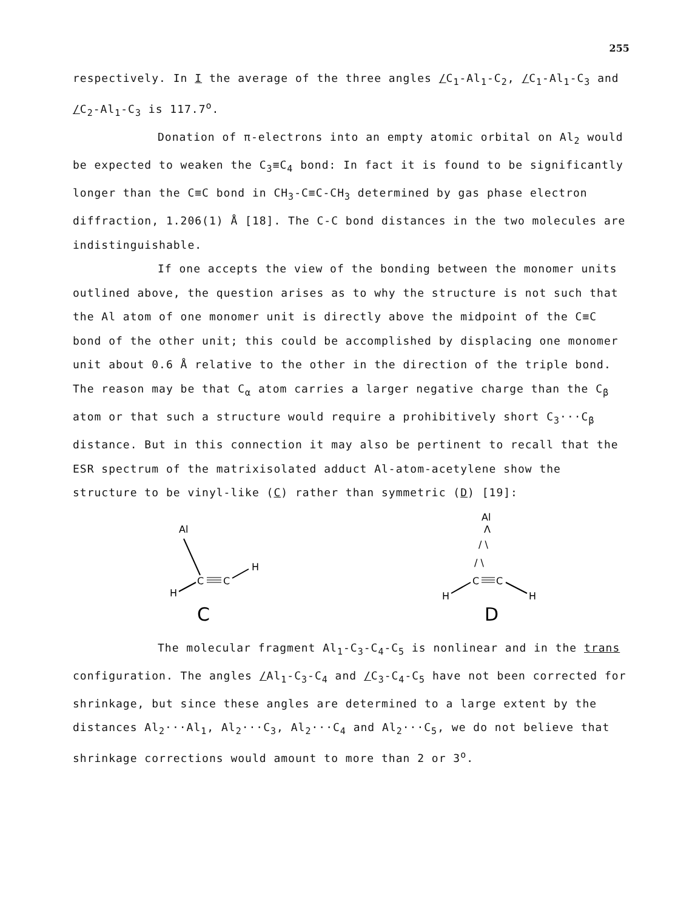255
respectively. In I the average of the three angles /C<sub>1</sub>-Al<sub>1</sub>-C<sub>2</sub>, /C<sub>1</sub>-Al<sub>1</sub>-C<sub>3</sub> and /C<sub>2</sub>-Al<sub>1</sub>-C<sub>3</sub> is 117.7<sup>o</sup>.
Donation of π-electrons into an empty atomic orbital on Al<sub>2</sub> would be expected to weaken the C<sub>3</sub>≡C<sub>4</sub> bond: In fact it is found to be significantly longer than the C≡C bond in CH<sub>3</sub>-C≡C-CH<sub>3</sub> determined by gas phase electron diffraction, 1.206(1) Å [18]. The C-C bond distances in the two molecules are indistinguishable.
If one accepts the view of the bonding between the monomer units outlined above, the question arises as to why the structure is not such that the Al atom of one monomer unit is directly above the midpoint of the C≡C bond of the other unit; this could be accomplished by displacing one monomer unit about 0.6 Å relative to the other in the direction of the triple bond. The reason may be that C<sub>α</sub> atom carries a larger negative charge than the C<sub>β</sub> atom or that such a structure would require a prohibitively short C<sub>3</sub>···C<sub>β</sub> distance. But in this connection it may also be pertinent to recall that the ESR spectrum of the matrixisolated adduct Al-atom-acetylene show the structure to be vinyl-like (C) rather than symmetric (D) [19]:
Al
C
C
H
H
C
Al
Λ
/ \
/ \
C
C
H
H
D
The molecular fragment Al<sub>1</sub>-C<sub>3</sub>-C<sub>4</sub>-C<sub>5</sub> is nonlinear and in the trans configuration. The angles /Al<sub>1</sub>-C<sub>3</sub>-C<sub>4</sub> and /C<sub>3</sub>-C<sub>4</sub>-C<sub>5</sub> have not been corrected for shrinkage, but since these angles are determined to a large extent by the distances Al<sub>2</sub>···Al<sub>1</sub>, Al<sub>2</sub>···C<sub>3</sub>, Al<sub>2</sub>···C<sub>4</sub> and Al<sub>2</sub>···C<sub>5</sub>, we do not believe that shrinkage corrections would amount to more than 2 or 3<sup>o</sup>.